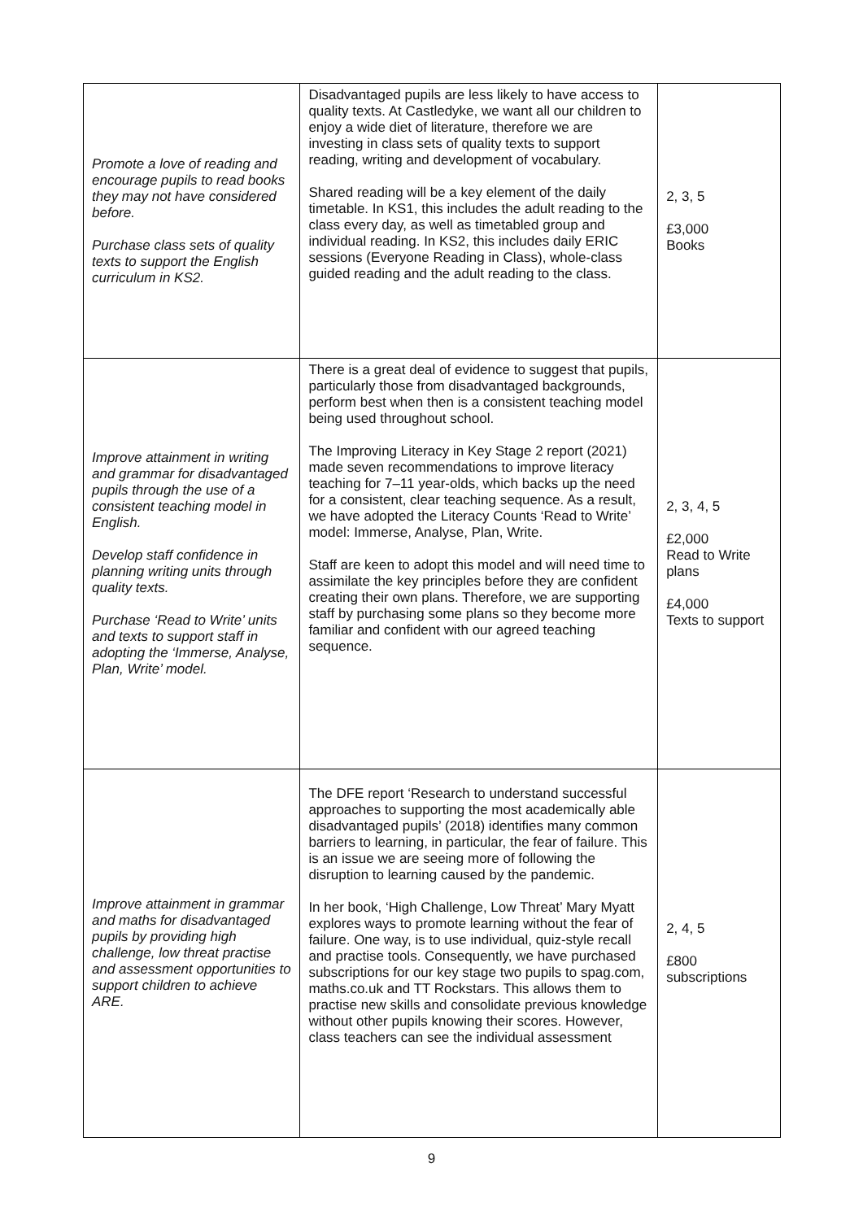| Promote a love of reading and encourage pupils to read books they may not have considered before. Purchase class sets of quality texts to support the English curriculum in KS2. | Disadvantaged pupils are less likely to have access to quality texts. At Castledyke, we want all our children to enjoy a wide diet of literature, therefore we are investing in class sets of quality texts to support reading, writing and development of vocabulary. Shared reading will be a key element of the daily timetable. In KS1, this includes the adult reading to the class every day, as well as timetabled group and individual reading. In KS2, this includes daily ERIC sessions (Everyone Reading in Class), whole-class guided reading and the adult reading to the class. | 2, 3, 5 £3,000 Books |
| Improve attainment in writing and grammar for disadvantaged pupils through the use of a consistent teaching model in English. Develop staff confidence in planning writing units through quality texts. Purchase ‘Read to Write’ units and texts to support staff in adopting the ‘Immerse, Analyse, Plan, Write’ model. | There is a great deal of evidence to suggest that pupils, particularly those from disadvantaged backgrounds, perform best when then is a consistent teaching model being used throughout school. The Improving Literacy in Key Stage 2 report (2021) made seven recommendations to improve literacy teaching for 7–11 year-olds, which backs up the need for a consistent, clear teaching sequence. As a result, we have adopted the Literacy Counts ‘Read to Write’ model: Immerse, Analyse, Plan, Write. Staff are keen to adopt this model and will need time to assimilate the key principles before they are confident creating their own plans. Therefore, we are supporting staff by purchasing some plans so they become more familiar and confident with our agreed teaching sequence. | 2, 3, 4, 5 £2,000 Read to Write plans £4,000 Texts to support |
| Improve attainment in grammar and maths for disadvantaged pupils by providing high challenge, low threat practise and assessment opportunities to support children to achieve ARE. | The DFE report ‘Research to understand successful approaches to supporting the most academically able disadvantaged pupils’ (2018) identifies many common barriers to learning, in particular, the fear of failure. This is an issue we are seeing more of following the disruption to learning caused by the pandemic. In her book, ‘High Challenge, Low Threat’ Mary Myatt explores ways to promote learning without the fear of failure. One way, is to use individual, quiz-style recall and practise tools. Consequently, we have purchased subscriptions for our key stage two pupils to spag.com, maths.co.uk and TT Rockstars. This allows them to practise new skills and consolidate previous knowledge without other pupils knowing their scores. However, class teachers can see the individual assessment | 2, 4, 5 £800 subscriptions |
9